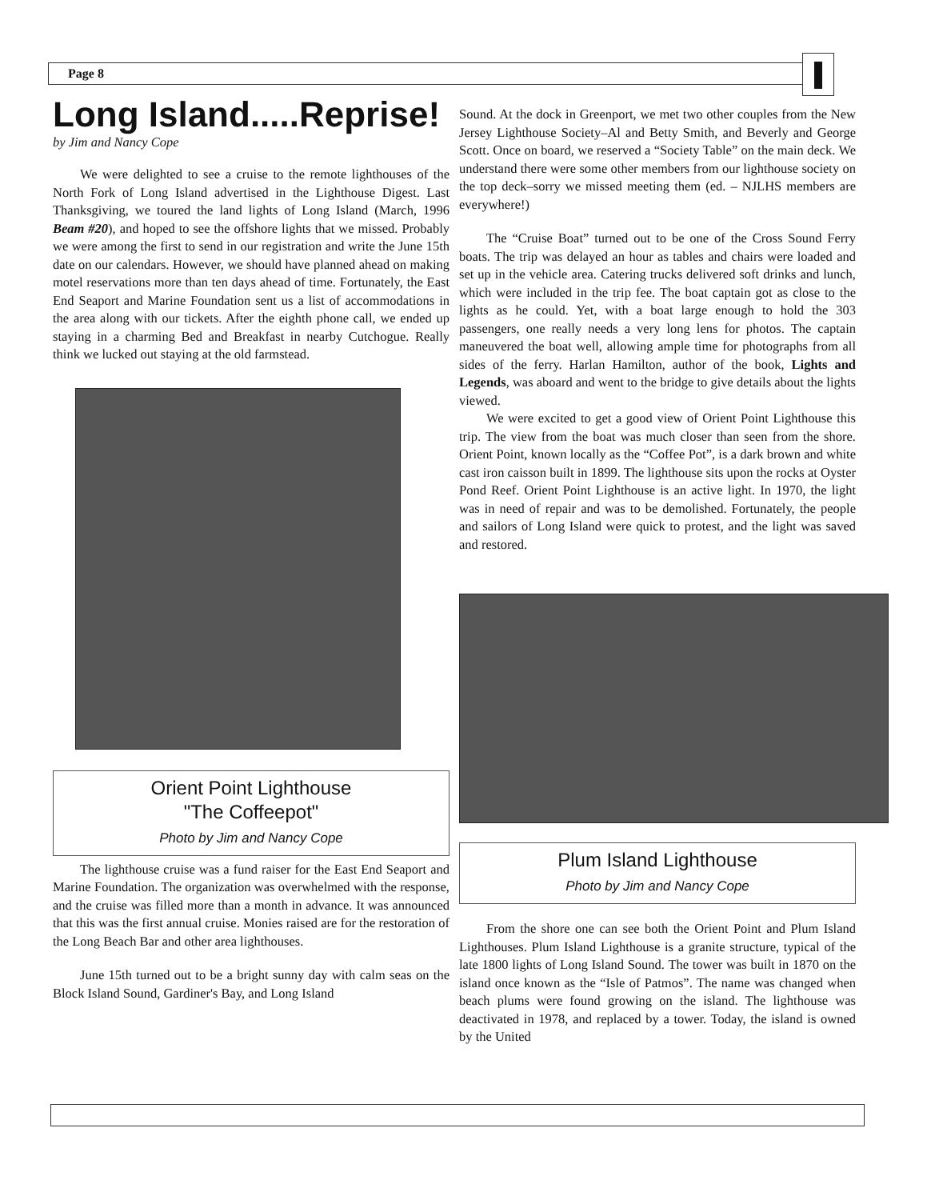Page 8
Long Island.....Reprise!
by Jim and Nancy Cope
We were delighted to see a cruise to the remote lighthouses of the North Fork of Long Island advertised in the Lighthouse Digest. Last Thanksgiving, we toured the land lights of Long Island (March, 1996 Beam #20), and hoped to see the offshore lights that we missed. Probably we were among the first to send in our registration and write the June 15th date on our calendars. However, we should have planned ahead on making motel reservations more than ten days ahead of time. Fortunately, the East End Seaport and Marine Foundation sent us a list of accommodations in the area along with our tickets. After the eighth phone call, we ended up staying in a charming Bed and Breakfast in nearby Cutchogue. Really think we lucked out staying at the old farmstead.
Orient Point Lighthouse
"The Coffeepot"
Photo by Jim and Nancy Cope
The lighthouse cruise was a fund raiser for the East End Seaport and Marine Foundation. The organization was overwhelmed with the response, and the cruise was filled more than a month in advance. It was announced that this was the first annual cruise. Monies raised are for the restoration of the Long Beach Bar and other area lighthouses.
June 15th turned out to be a bright sunny day with calm seas on the Block Island Sound, Gardiner's Bay, and Long Island
Sound. At the dock in Greenport, we met two other couples from the New Jersey Lighthouse Society–Al and Betty Smith, and Beverly and George Scott. Once on board, we reserved a “Society Table” on the main deck. We understand there were some other members from our lighthouse society on the top deck–sorry we missed meeting them (ed. – NJLHS members are everywhere!)
The “Cruise Boat” turned out to be one of the Cross Sound Ferry boats. The trip was delayed an hour as tables and chairs were loaded and set up in the vehicle area. Catering trucks delivered soft drinks and lunch, which were included in the trip fee. The boat captain got as close to the lights as he could. Yet, with a boat large enough to hold the 303 passengers, one really needs a very long lens for photos. The captain maneuvered the boat well, allowing ample time for photographs from all sides of the ferry. Harlan Hamilton, author of the book, Lights and Legends, was aboard and went to the bridge to give details about the lights viewed.
We were excited to get a good view of Orient Point Lighthouse this trip. The view from the boat was much closer than seen from the shore. Orient Point, known locally as the “Coffee Pot”, is a dark brown and white cast iron caisson built in 1899. The lighthouse sits upon the rocks at Oyster Pond Reef. Orient Point Lighthouse is an active light. In 1970, the light was in need of repair and was to be demolished. Fortunately, the people and sailors of Long Island were quick to protest, and the light was saved and restored.
Plum Island Lighthouse
Photo by Jim and Nancy Cope
From the shore one can see both the Orient Point and Plum Island Lighthouses. Plum Island Lighthouse is a granite structure, typical of the late 1800 lights of Long Island Sound. The tower was built in 1870 on the island once known as the “Isle of Patmos”. The name was changed when beach plums were found growing on the island. The lighthouse was deactivated in 1978, and replaced by a tower. Today, the island is owned by the United